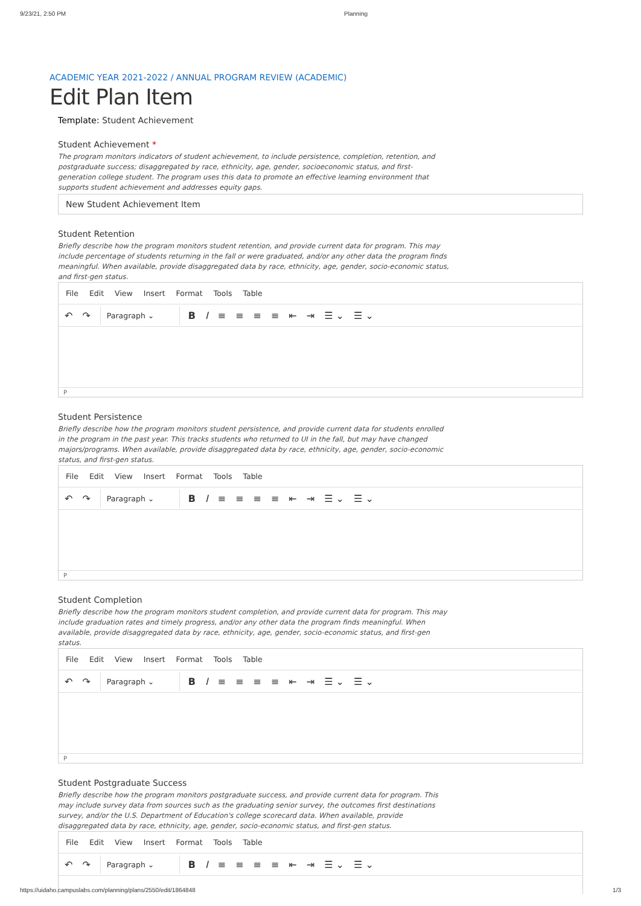9/23/21, 2:50 PM Planning
ACADEMIC YEAR 2021-2022 / ANNUAL PROGRAM REVIEW (ACADEMIC)
Edit Plan Item
Template: Student Achievement
Student Achievement *
The program monitors indicators of student achievement, to include persistence, completion, retention, and postgraduate success; disaggregated by race, ethnicity, age, gender, socioeconomic status, and first-generation college student. The program uses this data to promote an effective learning environment that supports student achievement and addresses equity gaps.
New Student Achievement Item
Student Retention
Briefly describe how the program monitors student retention, and provide current data for program. This may include percentage of students returning in the fall or were graduated, and/or any other data the program finds meaningful. When available, provide disaggregated data by race, ethnicity, age, gender, socio-economic status, and first-gen status.
File Edit View Insert Format Tools Table
↶ ↷ Paragraph ⌄ BI ≡ ≡ ≡ ≡ ⇤ ⇥ ☰ ⌄ ☰ ⌄
P
Student Persistence
Briefly describe how the program monitors student persistence, and provide current data for students enrolled in the program in the past year. This tracks students who returned to UI in the fall, but may have changed majors/programs. When available, provide disaggregated data by race, ethnicity, age, gender, socio-economic status, and first-gen status.
File Edit View Insert Format Tools Table
↶ ↷ Paragraph ⌄ BI ≡ ≡ ≡ ≡ ⇤ ⇥ ☰ ⌄ ☰ ⌄
P
Student Completion
Briefly describe how the program monitors student completion, and provide current data for program. This may include graduation rates and timely progress, and/or any other data the program finds meaningful. When available, provide disaggregated data by race, ethnicity, age, gender, socio-economic status, and first-gen status.
File Edit View Insert Format Tools Table
↶ ↷ Paragraph ⌄ BI ≡ ≡ ≡ ≡ ⇤ ⇥ ☰ ⌄ ☰ ⌄
P
Student Postgraduate Success
Briefly describe how the program monitors postgraduate success, and provide current data for program. This may include survey data from sources such as the graduating senior survey, the outcomes first destinations survey, and/or the U.S. Department of Education's college scorecard data. When available, provide disaggregated data by race, ethnicity, age, gender, socio-economic status, and first-gen status.
File Edit View Insert Format Tools Table
↶ ↷ Paragraph ⌄ BI ≡ ≡ ≡ ≡ ⇤ ⇥ ☰ ⌄ ☰ ⌄
https://uidaho.campuslabs.com/planning/plans/2550/edit/1864848 1/3